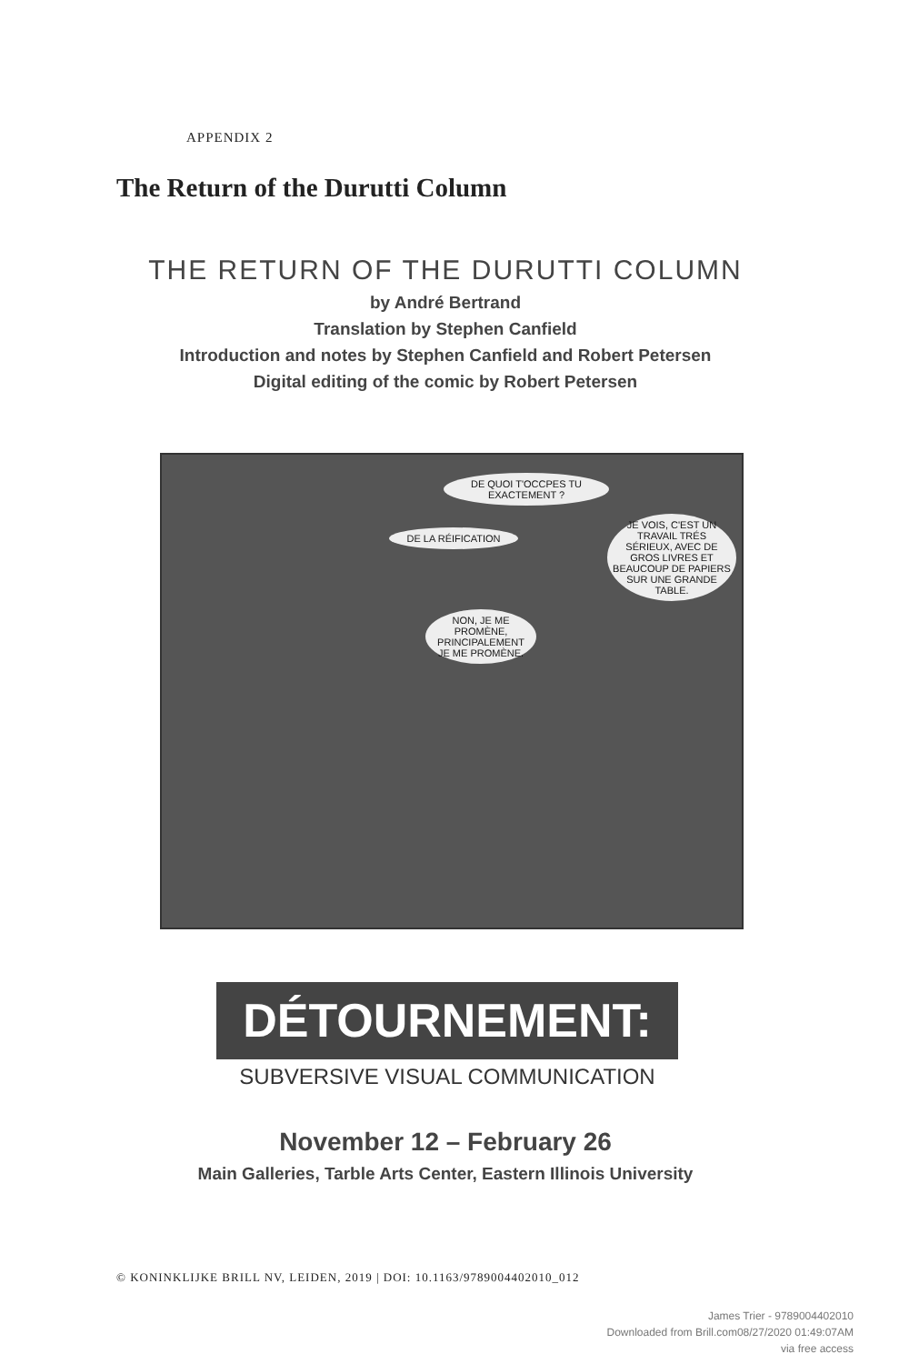APPENDIX 2
The Return of the Durutti Column
THE RETURN OF THE DURUTTI COLUMN
by André Bertrand
Translation by Stephen Canfield
Introduction and notes by Stephen Canfield and Robert Petersen
Digital editing of the comic by Robert Petersen
DE QUOI T'OCCPES TU EXACTEMENT ?
DE LA RÉIFICATION
JE VOIS, C'EST UN TRAVAIL TRÉS SÉRIEUX, AVEC DE GROS LIVRES ET BEAUCOUP DE PAPIERS SUR UNE GRANDE TABLE.
NON, JE ME PROMÈNE, PRINCIPALEMENT JE ME PROMÈNE.
DÉTOURNEMENT:
SUBVERSIVE VISUAL COMMUNICATION
November 12 – February 26
Main Galleries, Tarble Arts Center, Eastern Illinois University
© KONINKLIJKE BRILL NV, LEIDEN, 2019 | DOI: 10.1163/9789004402010_012
James Trier - 9789004402010
Downloaded from Brill.com08/27/2020 01:49:07AM
via free access